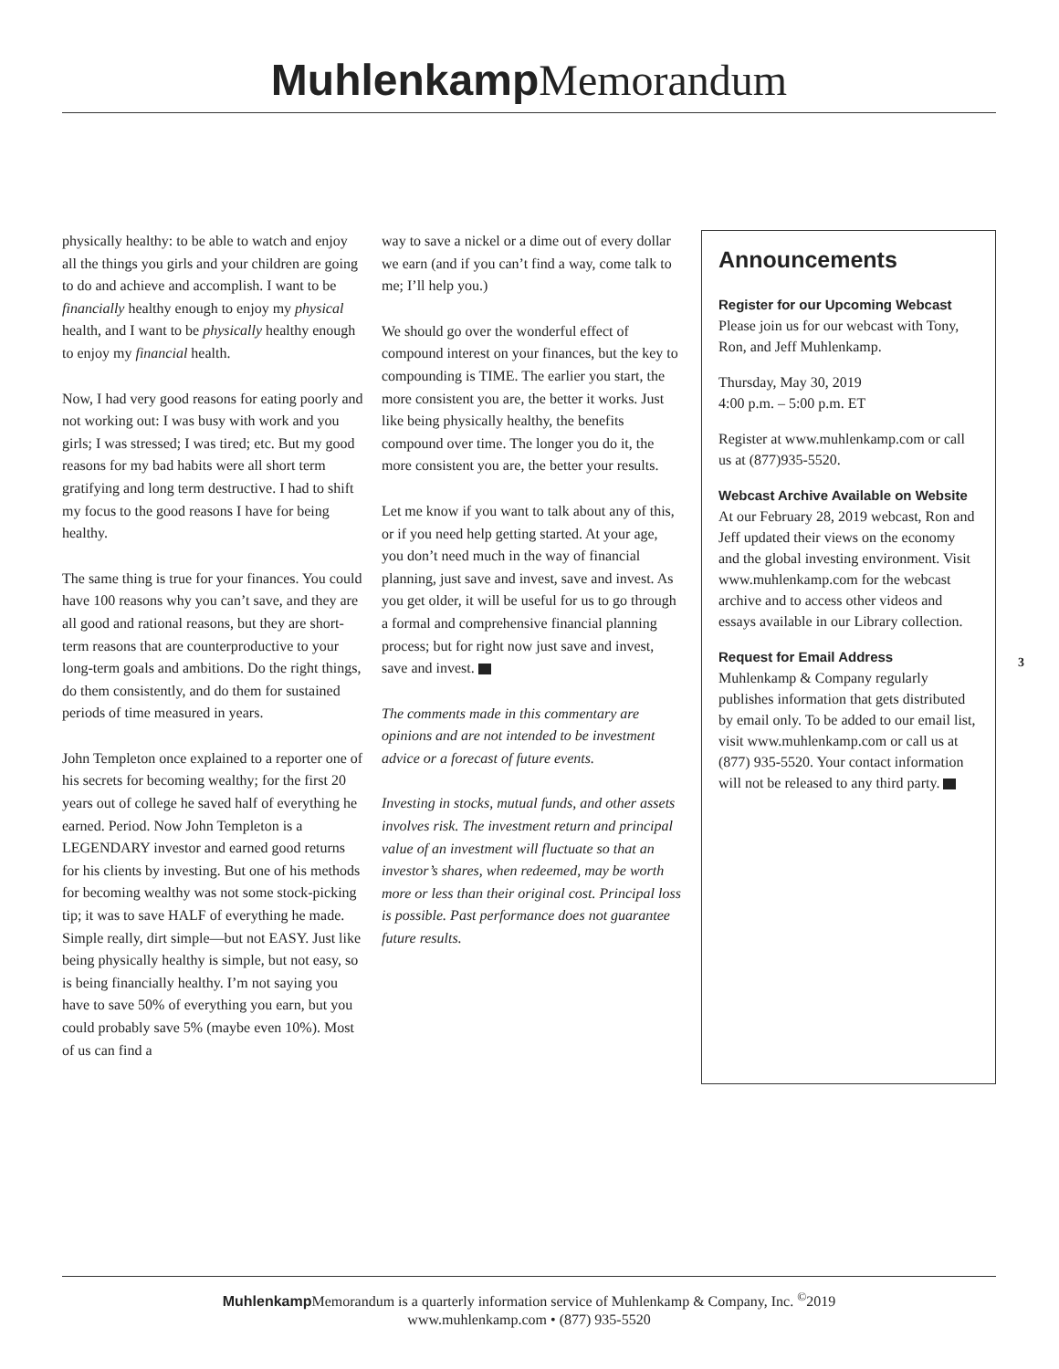Muhlenkamp Memorandum
physically healthy: to be able to watch and enjoy all the things you girls and your children are going to do and achieve and accomplish. I want to be financially healthy enough to enjoy my physical health, and I want to be physically healthy enough to enjoy my financial health.
Now, I had very good reasons for eating poorly and not working out: I was busy with work and you girls; I was stressed; I was tired; etc. But my good reasons for my bad habits were all short term gratifying and long term destructive. I had to shift my focus to the good reasons I have for being healthy.
The same thing is true for your finances. You could have 100 reasons why you can’t save, and they are all good and rational reasons, but they are short-term reasons that are counterproductive to your long-term goals and ambitions. Do the right things, do them consistently, and do them for sustained periods of time measured in years.
John Templeton once explained to a reporter one of his secrets for becoming wealthy; for the first 20 years out of college he saved half of everything he earned. Period. Now John Templeton is a LEGENDARY investor and earned good returns for his clients by investing. But one of his methods for becoming wealthy was not some stock-picking tip; it was to save HALF of everything he made. Simple really, dirt simple—but not EASY. Just like being physically healthy is simple, but not easy, so is being financially healthy. I’m not saying you have to save 50% of everything you earn, but you could probably save 5% (maybe even 10%). Most of us can find a
way to save a nickel or a dime out of every dollar we earn (and if you can’t find a way, come talk to me; I’ll help you.)
We should go over the wonderful effect of compound interest on your finances, but the key to compounding is TIME. The earlier you start, the more consistent you are, the better it works. Just like being physically healthy, the benefits compound over time. The longer you do it, the more consistent you are, the better your results.
Let me know if you want to talk about any of this, or if you need help getting started. At your age, you don’t need much in the way of financial planning, just save and invest, save and invest. As you get older, it will be useful for us to go through a formal and comprehensive financial planning process; but for right now just save and invest, save and invest.
The comments made in this commentary are opinions and are not intended to be investment advice or a forecast of future events.
Investing in stocks, mutual funds, and other assets involves risk. The investment return and principal value of an investment will fluctuate so that an investor’s shares, when redeemed, may be worth more or less than their original cost. Principal loss is possible. Past performance does not guarantee future results.
Announcements
Register for our Upcoming Webcast
Please join us for our webcast with Tony, Ron, and Jeff Muhlenkamp.
Thursday, May 30, 2019
4:00 p.m. – 5:00 p.m. ET
Register at www.muhlenkamp.com or call us at (877)935-5520.
Webcast Archive Available on Website
At our February 28, 2019 webcast, Ron and Jeff updated their views on the economy and the global investing environment. Visit www.muhlenkamp.com for the webcast archive and to access other videos and essays available in our Library collection.
Request for Email Address
Muhlenkamp & Company regularly publishes information that gets distributed by email only. To be added to our email list, visit www.muhlenkamp.com or call us at (877) 935-5520. Your contact information will not be released to any third party.
3
Muhlenkamp Memorandum is a quarterly information service of Muhlenkamp & Company, Inc. <sup>©</sup>2019
www.muhlenkamp.com • (877) 935-5520